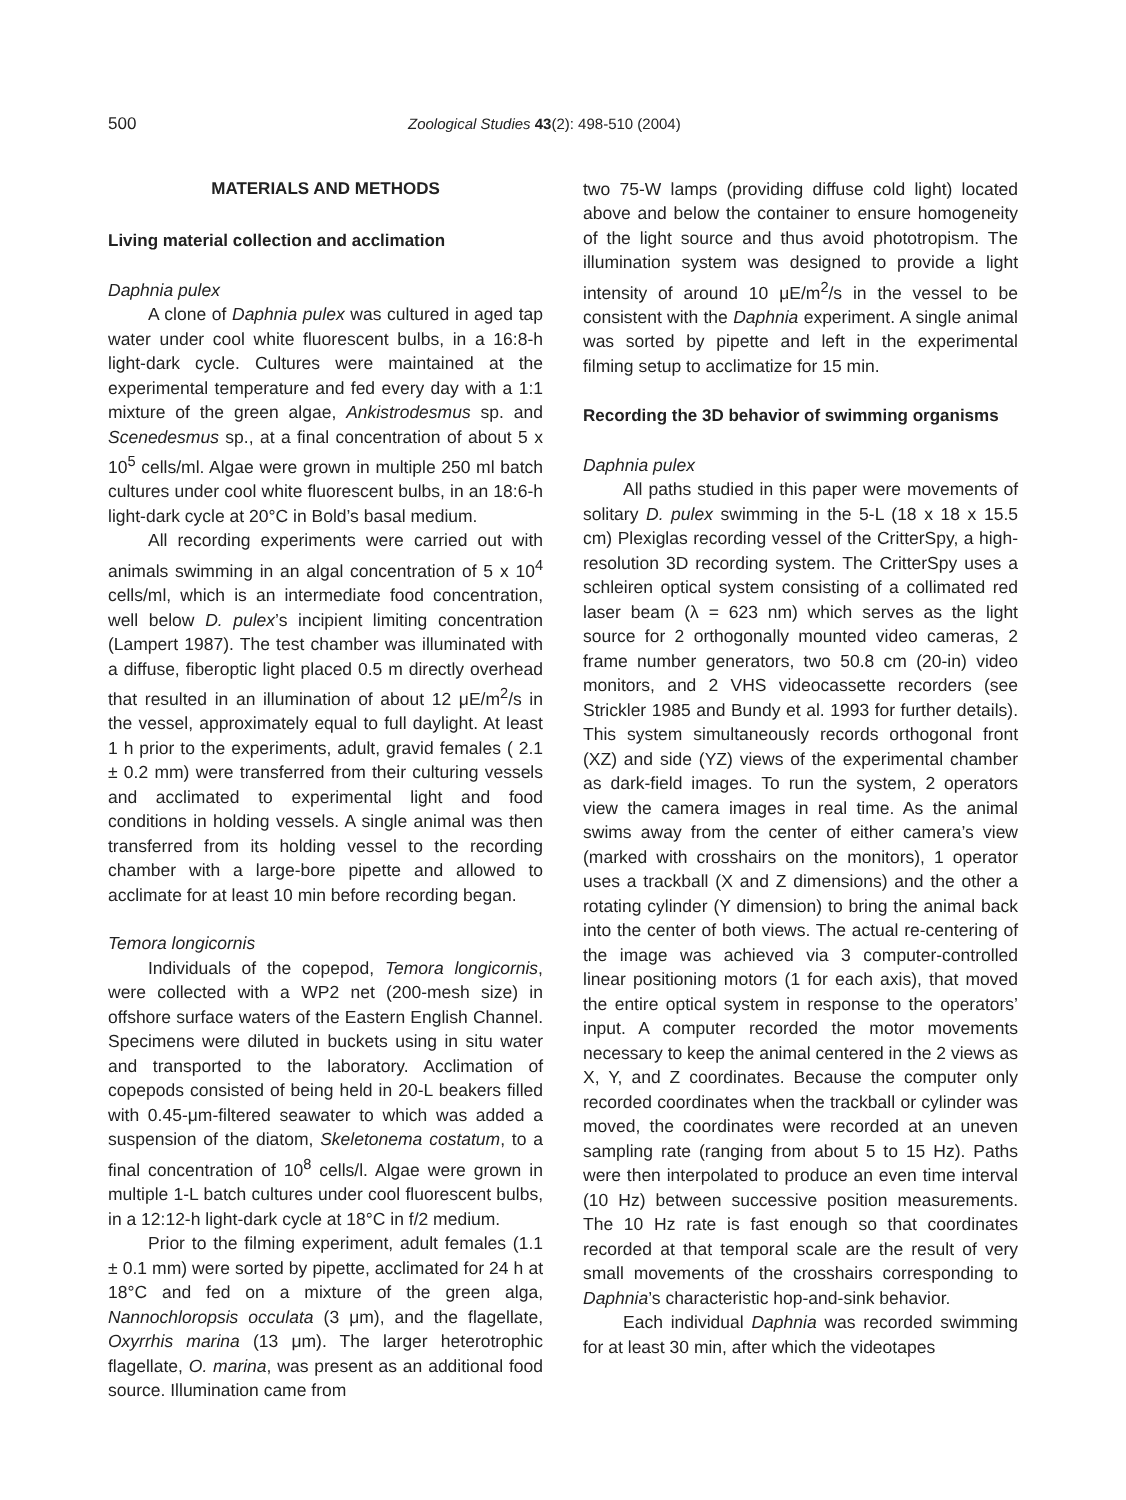500 Zoological Studies 43(2): 498-510 (2004)
MATERIALS AND METHODS
Living material collection and acclimation
Daphnia pulex
A clone of Daphnia pulex was cultured in aged tap water under cool white fluorescent bulbs, in a 16:8-h light-dark cycle. Cultures were maintained at the experimental temperature and fed every day with a 1:1 mixture of the green algae, Ankistrodesmus sp. and Scenedesmus sp., at a final concentration of about 5 x 10<sup>5</sup> cells/ml. Algae were grown in multiple 250 ml batch cultures under cool white fluorescent bulbs, in an 18:6-h light-dark cycle at 20°C in Bold’s basal medium.
All recording experiments were carried out with animals swimming in an algal concentration of 5 x 10<sup>4</sup> cells/ml, which is an intermediate food concentration, well below D. pulex’s incipient limiting concentration (Lampert 1987). The test chamber was illuminated with a diffuse, fiberoptic light placed 0.5 m directly overhead that resulted in an illumination of about 12 μE/m<sup>2</sup>/s in the vessel, approximately equal to full daylight. At least 1 h prior to the experiments, adult, gravid females ( 2.1 ± 0.2 mm) were transferred from their culturing vessels and acclimated to experimental light and food conditions in holding vessels. A single animal was then transferred from its holding vessel to the recording chamber with a large-bore pipette and allowed to acclimate for at least 10 min before recording began.
Temora longicornis
Individuals of the copepod, Temora longicornis, were collected with a WP2 net (200-mesh size) in offshore surface waters of the Eastern English Channel. Specimens were diluted in buckets using in situ water and transported to the laboratory. Acclimation of copepods consisted of being held in 20-L beakers filled with 0.45-μm-filtered seawater to which was added a suspension of the diatom, Skeletonema costatum, to a final concentration of 10<sup>8</sup> cells/l. Algae were grown in multiple 1-L batch cultures under cool fluorescent bulbs, in a 12:12-h light-dark cycle at 18°C in f/2 medium.
Prior to the filming experiment, adult females (1.1 ± 0.1 mm) were sorted by pipette, acclimated for 24 h at 18°C and fed on a mixture of the green alga, Nannochloropsis occulata (3 μm), and the flagellate, Oxyrrhis marina (13 μm). The larger heterotrophic flagellate, O. marina, was present as an additional food source. Illumination came from
two 75-W lamps (providing diffuse cold light) located above and below the container to ensure homogeneity of the light source and thus avoid phototropism. The illumination system was designed to provide a light intensity of around 10 μE/m<sup>2</sup>/s in the vessel to be consistent with the Daphnia experiment. A single animal was sorted by pipette and left in the experimental filming setup to acclimatize for 15 min.
Recording the 3D behavior of swimming organisms
Daphnia pulex
All paths studied in this paper were movements of solitary D. pulex swimming in the 5-L (18 x 18 x 15.5 cm) Plexiglas recording vessel of the CritterSpy, a high-resolution 3D recording system. The CritterSpy uses a schleiren optical system consisting of a collimated red laser beam (λ = 623 nm) which serves as the light source for 2 orthogonally mounted video cameras, 2 frame number generators, two 50.8 cm (20-in) video monitors, and 2 VHS videocassette recorders (see Strickler 1985 and Bundy et al. 1993 for further details). This system simultaneously records orthogonal front (XZ) and side (YZ) views of the experimental chamber as dark-field images. To run the system, 2 operators view the camera images in real time. As the animal swims away from the center of either camera’s view (marked with crosshairs on the monitors), 1 operator uses a trackball (X and Z dimensions) and the other a rotating cylinder (Y dimension) to bring the animal back into the center of both views. The actual re-centering of the image was achieved via 3 computer-controlled linear positioning motors (1 for each axis), that moved the entire optical system in response to the operators’ input. A computer recorded the motor movements necessary to keep the animal centered in the 2 views as X, Y, and Z coordinates. Because the computer only recorded coordinates when the trackball or cylinder was moved, the coordinates were recorded at an uneven sampling rate (ranging from about 5 to 15 Hz). Paths were then interpolated to produce an even time interval (10 Hz) between successive position measurements. The 10 Hz rate is fast enough so that coordinates recorded at that temporal scale are the result of very small movements of the crosshairs corresponding to Daphnia’s characteristic hop-and-sink behavior.
Each individual Daphnia was recorded swimming for at least 30 min, after which the videotapes